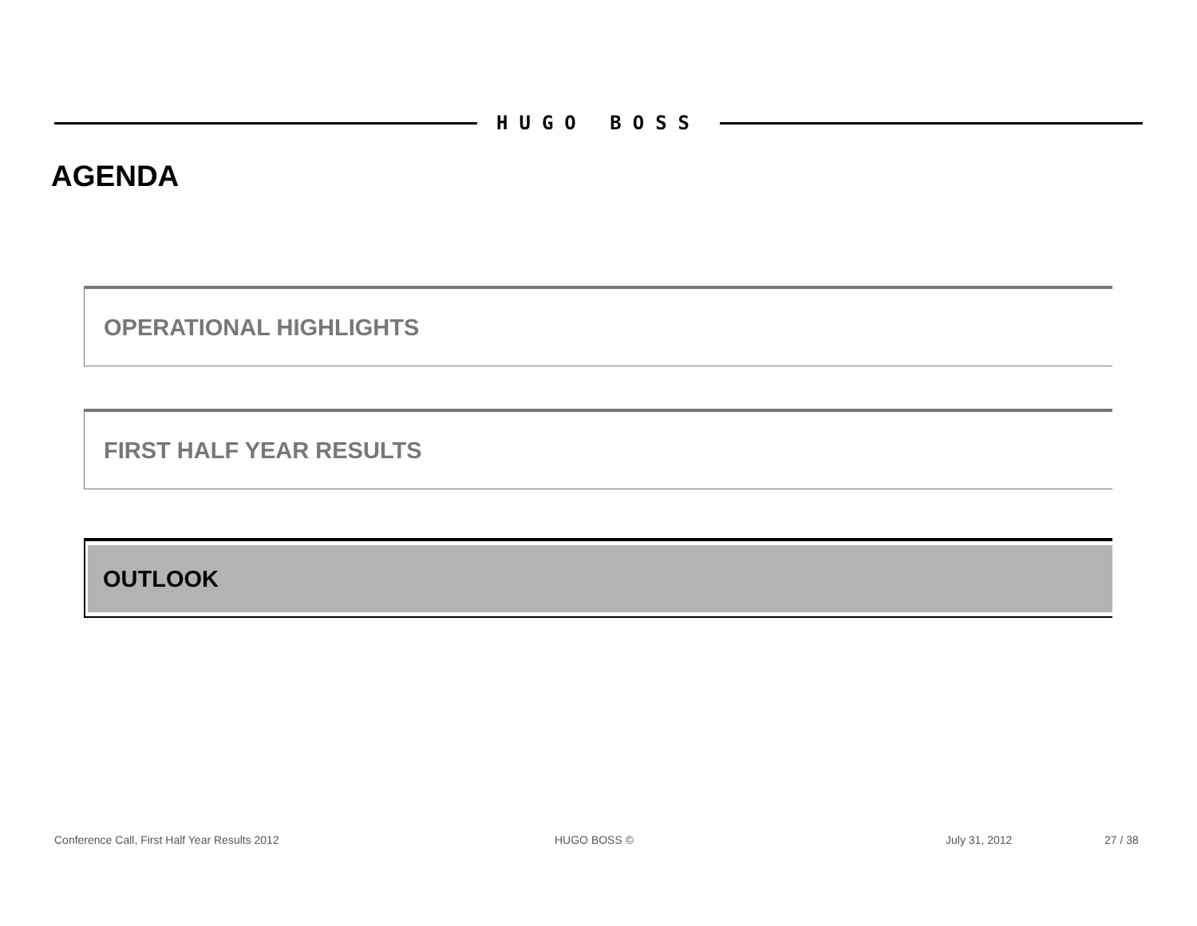HUGO BOSS
AGENDA
OPERATIONAL HIGHLIGHTS
FIRST HALF YEAR RESULTS
OUTLOOK
Conference Call, First Half Year Results 2012
HUGO BOSS © July 31, 2012 27 / 38